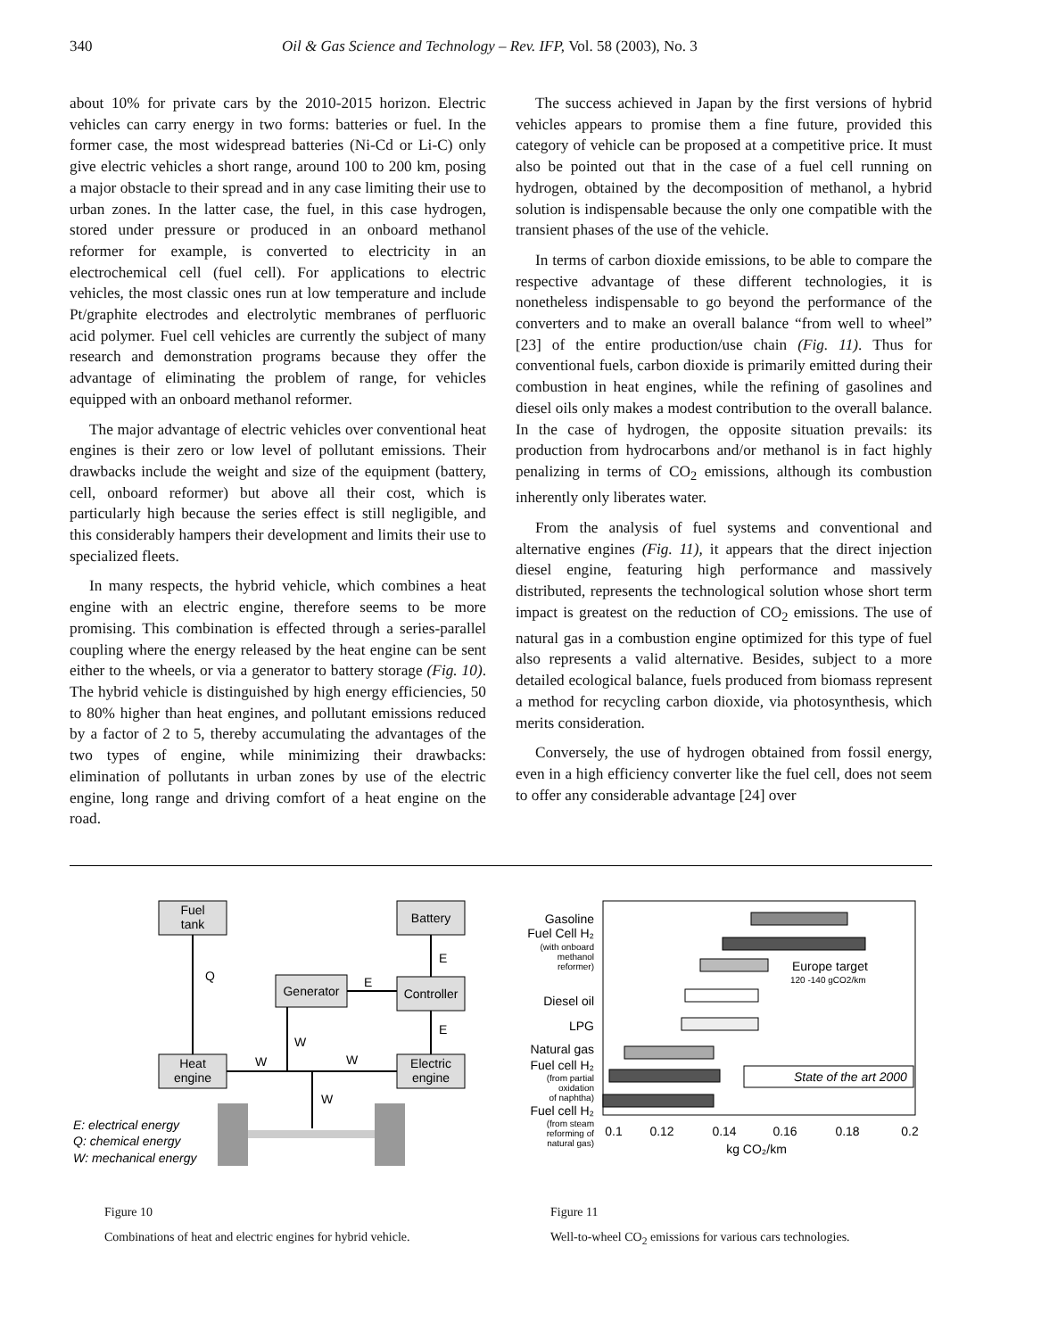340 Oil & Gas Science and Technology – Rev. IFP, Vol. 58 (2003), No. 3
about 10% for private cars by the 2010-2015 horizon. Electric vehicles can carry energy in two forms: batteries or fuel. In the former case, the most widespread batteries (Ni-Cd or Li-C) only give electric vehicles a short range, around 100 to 200 km, posing a major obstacle to their spread and in any case limiting their use to urban zones. In the latter case, the fuel, in this case hydrogen, stored under pressure or produced in an onboard methanol reformer for example, is converted to electricity in an electrochemical cell (fuel cell). For applications to electric vehicles, the most classic ones run at low temperature and include Pt/graphite electrodes and electrolytic membranes of perfluoric acid polymer. Fuel cell vehicles are currently the subject of many research and demonstration programs because they offer the advantage of eliminating the problem of range, for vehicles equipped with an onboard methanol reformer.
The major advantage of electric vehicles over conventional heat engines is their zero or low level of pollutant emissions. Their drawbacks include the weight and size of the equipment (battery, cell, onboard reformer) but above all their cost, which is particularly high because the series effect is still negligible, and this considerably hampers their development and limits their use to specialized fleets.
In many respects, the hybrid vehicle, which combines a heat engine with an electric engine, therefore seems to be more promising. This combination is effected through a series-parallel coupling where the energy released by the heat engine can be sent either to the wheels, or via a generator to battery storage (Fig. 10). The hybrid vehicle is distinguished by high energy efficiencies, 50 to 80% higher than heat engines, and pollutant emissions reduced by a factor of 2 to 5, thereby accumulating the advantages of the two types of engine, while minimizing their drawbacks: elimination of pollutants in urban zones by use of the electric engine, long range and driving comfort of a heat engine on the road.
The success achieved in Japan by the first versions of hybrid vehicles appears to promise them a fine future, provided this category of vehicle can be proposed at a competitive price. It must also be pointed out that in the case of a fuel cell running on hydrogen, obtained by the decomposition of methanol, a hybrid solution is indispensable because the only one compatible with the transient phases of the use of the vehicle.
In terms of carbon dioxide emissions, to be able to compare the respective advantage of these different technologies, it is nonetheless indispensable to go beyond the performance of the converters and to make an overall balance “from well to wheel” [23] of the entire production/use chain (Fig. 11). Thus for conventional fuels, carbon dioxide is primarily emitted during their combustion in heat engines, while the refining of gasolines and diesel oils only makes a modest contribution to the overall balance. In the case of hydrogen, the opposite situation prevails: its production from hydrocarbons and/or methanol is in fact highly penalizing in terms of CO<sub>2</sub> emissions, although its combustion inherently only liberates water.
From the analysis of fuel systems and conventional and alternative engines (Fig. 11), it appears that the direct injection diesel engine, featuring high performance and massively distributed, represents the technological solution whose short term impact is greatest on the reduction of CO<sub>2</sub> emissions. The use of natural gas in a combustion engine optimized for this type of fuel also represents a valid alternative. Besides, subject to a more detailed ecological balance, fuels produced from biomass represent a method for recycling carbon dioxide, via photosynthesis, which merits consideration.
Conversely, the use of hydrogen obtained from fossil energy, even in a high efficiency converter like the fuel cell, does not seem to offer any considerable advantage [24] over
Fuel
tank
Battery
Generator
Controller
Heat
engine
Electric
engine
Q
E
E
E
W
W
W
W
E: electrical energy
Q: chemical energy
W: mechanical energy
Gasoline
Fuel Cell H₂
Diesel oil
LPG
Natural gas
Fuel cell H₂
Fuel cell H₂
(with onboard
methanol
reformer)
(from partial
oxidation
of naphtha)
(from steam
reforming of
natural gas)
Europe target
120 -140 gCO2/km
State of the art 2000
0.1
0.12
0.14
0.16
0.18
0.2
kg CO₂/km
Figure 10
Combinations of heat and electric engines for hybrid vehicle.
Figure 11
Well-to-wheel CO<sub>2</sub> emissions for various cars technologies.